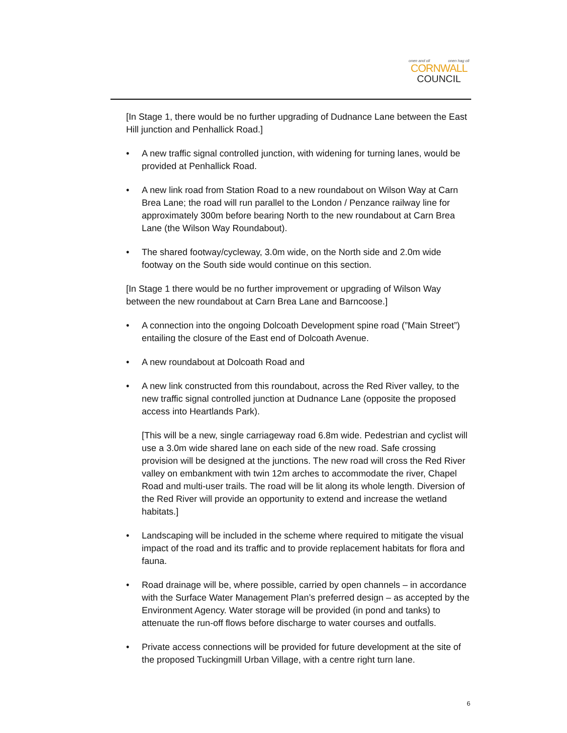onen and oll onen hag oll
CORNWALL
COUNCIL
[In Stage 1, there would be no further upgrading of Dudnance Lane between the East Hill junction and Penhallick Road.]
• A new traffic signal controlled junction, with widening for turning lanes, would be provided at Penhallick Road.
• A new link road from Station Road to a new roundabout on Wilson Way at Carn Brea Lane; the road will run parallel to the London / Penzance railway line for approximately 300m before bearing North to the new roundabout at Carn Brea Lane (the Wilson Way Roundabout).
• The shared footway/cycleway, 3.0m wide, on the North side and 2.0m wide footway on the South side would continue on this section.
[In Stage 1 there would be no further improvement or upgrading of Wilson Way between the new roundabout at Carn Brea Lane and Barncoose.]
• A connection into the ongoing Dolcoath Development spine road (”Main Street”) entailing the closure of the East end of Dolcoath Avenue.
• A new roundabout at Dolcoath Road and
• A new link constructed from this roundabout, across the Red River valley, to the new traffic signal controlled junction at Dudnance Lane (opposite the proposed access into Heartlands Park).
[This will be a new, single carriageway road 6.8m wide. Pedestrian and cyclist will use a 3.0m wide shared lane on each side of the new road. Safe crossing provision will be designed at the junctions. The new road will cross the Red River valley on embankment with twin 12m arches to accommodate the river, Chapel Road and multi-user trails. The road will be lit along its whole length. Diversion of the Red River will provide an opportunity to extend and increase the wetland habitats.]
• Landscaping will be included in the scheme where required to mitigate the visual impact of the road and its traffic and to provide replacement habitats for flora and fauna.
• Road drainage will be, where possible, carried by open channels – in accordance with the Surface Water Management Plan’s preferred design – as accepted by the Environment Agency. Water storage will be provided (in pond and tanks) to attenuate the run-off flows before discharge to water courses and outfalls.
• Private access connections will be provided for future development at the site of the proposed Tuckingmill Urban Village, with a centre right turn lane.
6